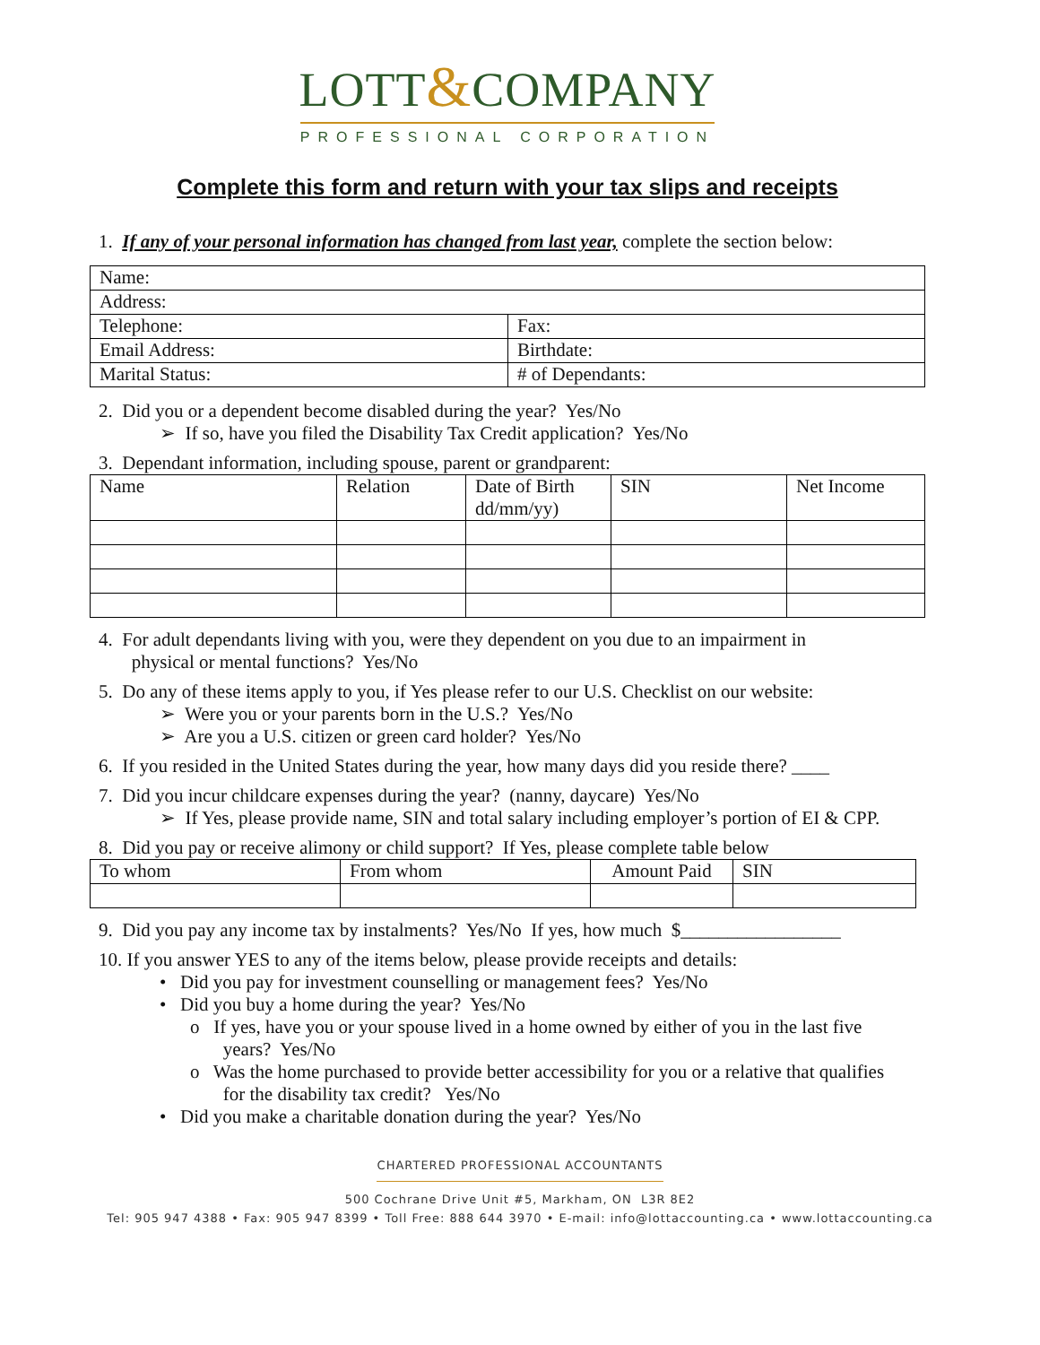LOTT&COMPANY
PROFESSIONAL CORPORATION
Complete this form and return with your tax slips and receipts
1. If any of your personal information has changed from last year, complete the section below:
| Name: | |
| Address: | |
| Telephone: | Fax: |
| Email Address: | Birthdate: |
| Marital Status: | # of Dependants: |
2. Did you or a dependent become disabled during the year? Yes/No
➢ If so, have you filed the Disability Tax Credit application? Yes/No
3. Dependant information, including spouse, parent or grandparent:
| Name | Relation | Date of Birth dd/mm/yy) | SIN | Net Income |
4. For adult dependants living with you, were they dependent on you due to an impairment in
physical or mental functions? Yes/No
5. Do any of these items apply to you, if Yes please refer to our U.S. Checklist on our website:
➢ Were you or your parents born in the U.S.? Yes/No
➢ Are you a U.S. citizen or green card holder? Yes/No
6. If you resided in the United States during the year, how many days did you reside there? ____
7. Did you incur childcare expenses during the year? (nanny, daycare) Yes/No
➢ If Yes, please provide name, SIN and total salary including employer’s portion of EI & CPP.
8. Did you pay or receive alimony or child support? If Yes, please complete table below
| To whom | From whom | Amount Paid | SIN |
9. Did you pay any income tax by instalments? Yes/No If yes, how much $_________________
10. If you answer YES to any of the items below, please provide receipts and details:
• Did you pay for investment counselling or management fees? Yes/No
• Did you buy a home during the year? Yes/No
o If yes, have you or your spouse lived in a home owned by either of you in the last five
years? Yes/No
o Was the home purchased to provide better accessibility for you or a relative that qualifies
for the disability tax credit? Yes/No
• Did you make a charitable donation during the year? Yes/No
CHARTERED PROFESSIONAL ACCOUNTANTS
500 Cochrane Drive Unit #5, Markham, ON L3R 8E2
Tel: 905 947 4388 • Fax: 905 947 8399 • Toll Free: 888 644 3970 • E-mail: info@lottaccounting.ca • www.lottaccounting.ca